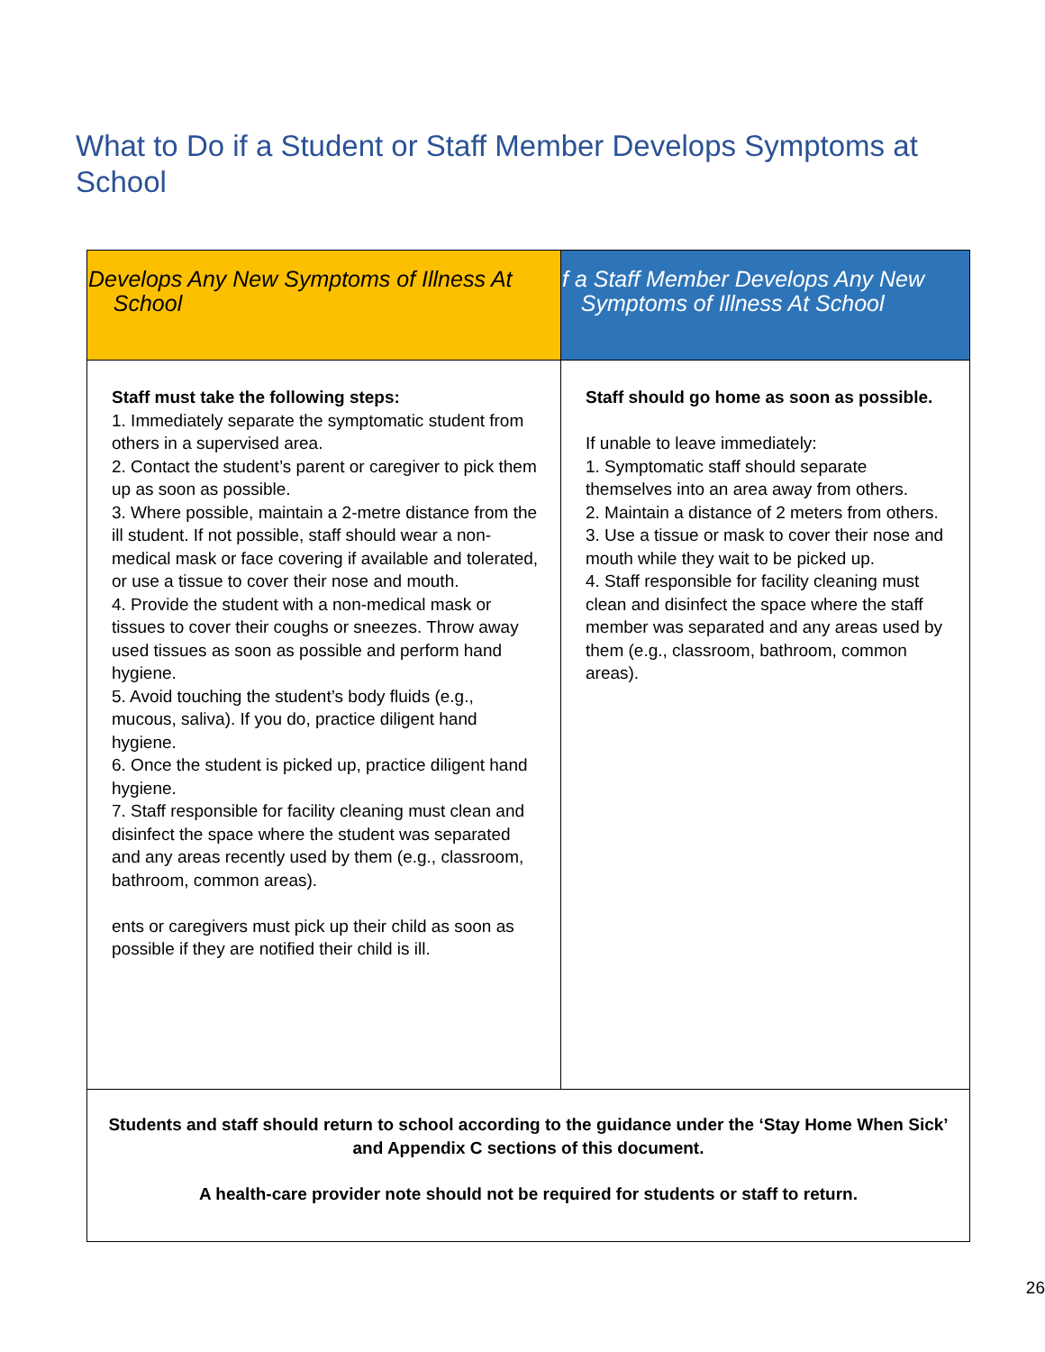What to Do if a Student or Staff Member Develops Symptoms at School
| Develops Any New Symptoms of Illness At School | f a Staff Member Develops Any New Symptoms of Illness At School |
| --- | --- |
| Staff must take the following steps: 1. Immediately separate the symptomatic student from others in a supervised area. 2. Contact the student’s parent or caregiver to pick them up as soon as possible. 3. Where possible, maintain a 2-metre distance from the ill student. If not possible, staff should wear a non-medical mask or face covering if available and tolerated, or use a tissue to cover their nose and mouth. 4. Provide the student with a non-medical mask or tissues to cover their coughs or sneezes. Throw away used tissues as soon as possible and perform hand hygiene. 5. Avoid touching the student’s body fluids (e.g., mucous, saliva). If you do, practice diligent hand hygiene. 6. Once the student is picked up, practice diligent hand hygiene. 7. Staff responsible for facility cleaning must clean and disinfect the space where the student was separated and any areas recently used by them (e.g., classroom, bathroom, common areas). ents or caregivers must pick up their child as soon as possible if they are notified their child is ill. | Staff should go home as soon as possible. If unable to leave immediately: 1. Symptomatic staff should separate themselves into an area away from others. 2. Maintain a distance of 2 meters from others. 3. Use a tissue or mask to cover their nose and mouth while they wait to be picked up. 4. Staff responsible for facility cleaning must clean and disinfect the space where the staff member was separated and any areas used by them (e.g., classroom, bathroom, common areas). |
| Students and staff should return to school according to the guidance under the ‘Stay Home When Sick’ and Appendix C sections of this document. A health-care provider note should not be required for students or staff to return. | |
26